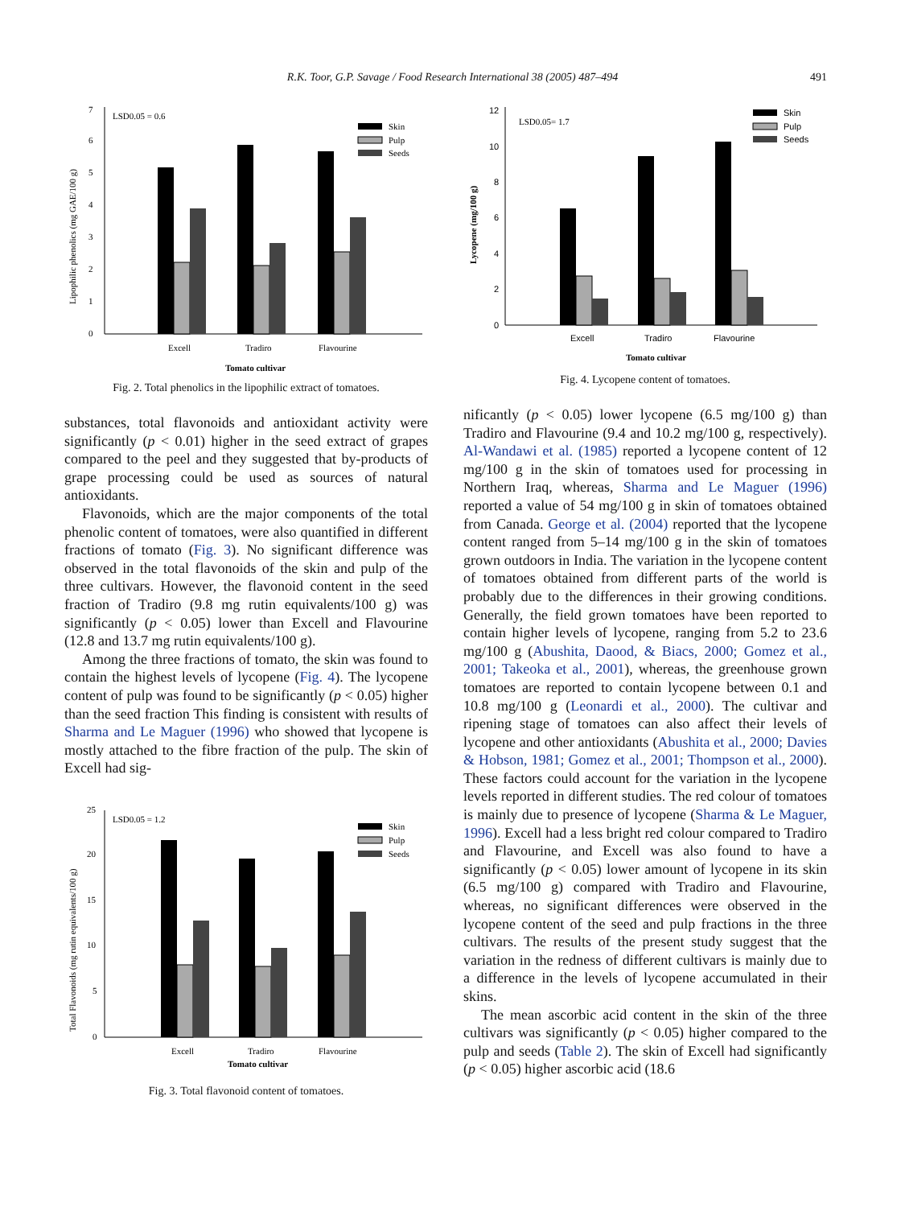R.K. Toor, G.P. Savage / Food Research International 38 (2005) 487–494 491
LSD0.05 = 0.6
0
1
2
3
4
5
6
7
Lipophilic phenolics (mg GAE/100 g)
Skin
Pulp
Seeds
Excell
Tradiro
Flavourine
Tomato cultivar
Fig. 2. Total phenolics in the lipophilic extract of tomatoes.
substances, total flavonoids and antioxidant activity were significantly (p < 0.01) higher in the seed extract of grapes compared to the peel and they suggested that by-products of grape processing could be used as sources of natural antioxidants.
Flavonoids, which are the major components of the total phenolic content of tomatoes, were also quantified in different fractions of tomato (Fig. 3). No significant difference was observed in the total flavonoids of the skin and pulp of the three cultivars. However, the flavonoid content in the seed fraction of Tradiro (9.8 mg rutin equivalents/100 g) was significantly (p < 0.05) lower than Excell and Flavourine (12.8 and 13.7 mg rutin equivalents/100 g).
Among the three fractions of tomato, the skin was found to contain the highest levels of lycopene (Fig. 4). The lycopene content of pulp was found to be significantly (p < 0.05) higher than the seed fraction This finding is consistent with results of Sharma and Le Maguer (1996) who showed that lycopene is mostly attached to the fibre fraction of the pulp. The skin of Excell had sig-
LSD0.05 = 1.2
0
5
10
15
20
25
Total Flavonoids (mg rutin equivalents/100 g)
Skin
Pulp
Seeds
Excell
Tradiro
Flavourine
Tomato cultivar
Fig. 3. Total flavonoid content of tomatoes.
LSD0.05= 1.7
0
2
4
6
8
10
12
Lycopene (mg/100 g)
Skin
Pulp
Seeds
Excell
Tradiro
Flavourine
Tomato cultivar
Fig. 4. Lycopene content of tomatoes.
nificantly (p < 0.05) lower lycopene (6.5 mg/100 g) than Tradiro and Flavourine (9.4 and 10.2 mg/100 g, respectively). Al-Wandawi et al. (1985) reported a lycopene content of 12 mg/100 g in the skin of tomatoes used for processing in Northern Iraq, whereas, Sharma and Le Maguer (1996) reported a value of 54 mg/100 g in skin of tomatoes obtained from Canada. George et al. (2004) reported that the lycopene content ranged from 5–14 mg/100 g in the skin of tomatoes grown outdoors in India. The variation in the lycopene content of tomatoes obtained from different parts of the world is probably due to the differences in their growing conditions. Generally, the field grown tomatoes have been reported to contain higher levels of lycopene, ranging from 5.2 to 23.6 mg/100 g (Abushita, Daood, & Biacs, 2000; Gomez et al., 2001; Takeoka et al., 2001), whereas, the greenhouse grown tomatoes are reported to contain lycopene between 0.1 and 10.8 mg/100 g (Leonardi et al., 2000). The cultivar and ripening stage of tomatoes can also affect their levels of lycopene and other antioxidants (Abushita et al., 2000; Davies & Hobson, 1981; Gomez et al., 2001; Thompson et al., 2000). These factors could account for the variation in the lycopene levels reported in different studies. The red colour of tomatoes is mainly due to presence of lycopene (Sharma & Le Maguer, 1996). Excell had a less bright red colour compared to Tradiro and Flavourine, and Excell was also found to have a significantly (p < 0.05) lower amount of lycopene in its skin (6.5 mg/100 g) compared with Tradiro and Flavourine, whereas, no significant differences were observed in the lycopene content of the seed and pulp fractions in the three cultivars. The results of the present study suggest that the variation in the redness of different cultivars is mainly due to a difference in the levels of lycopene accumulated in their skins.
The mean ascorbic acid content in the skin of the three cultivars was significantly (p < 0.05) higher compared to the pulp and seeds (Table 2). The skin of Excell had significantly (p < 0.05) higher ascorbic acid (18.6